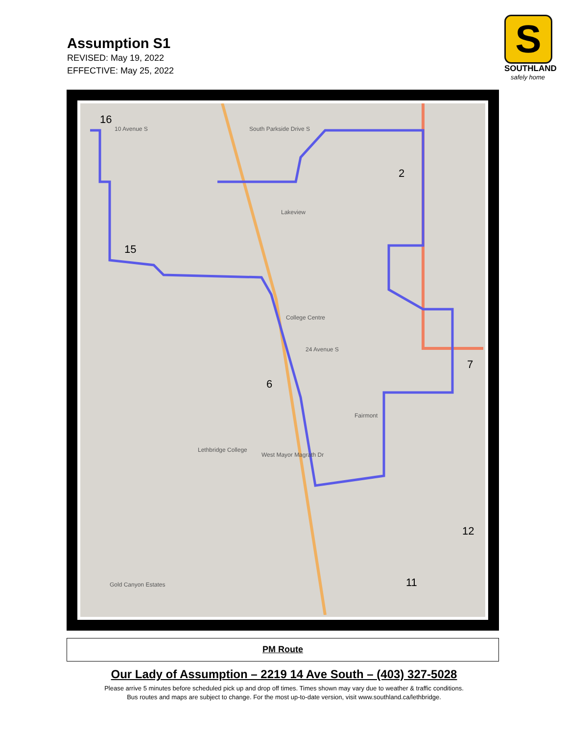Assumption S1
REVISED: May 19, 2022
EFFECTIVE: May 25, 2022
S
SOUTHLAND
safely home
16
10 Avenue S South Parkside Drive S
Lakeview
15
College Centre
24 Avenue S
6
Fairmont
Lethbridge College
West Mayor Magrath Dr
Gold Canyon Estates
2
7
12
11
PM Route
Our Lady of Assumption – 2219 14 Ave South – (403) 327-5028
Please arrive 5 minutes before scheduled pick up and drop off times. Times shown may vary due to weather & traffic conditions.
Bus routes and maps are subject to change. For the most up-to-date version, visit www.southland.ca/lethbridge.